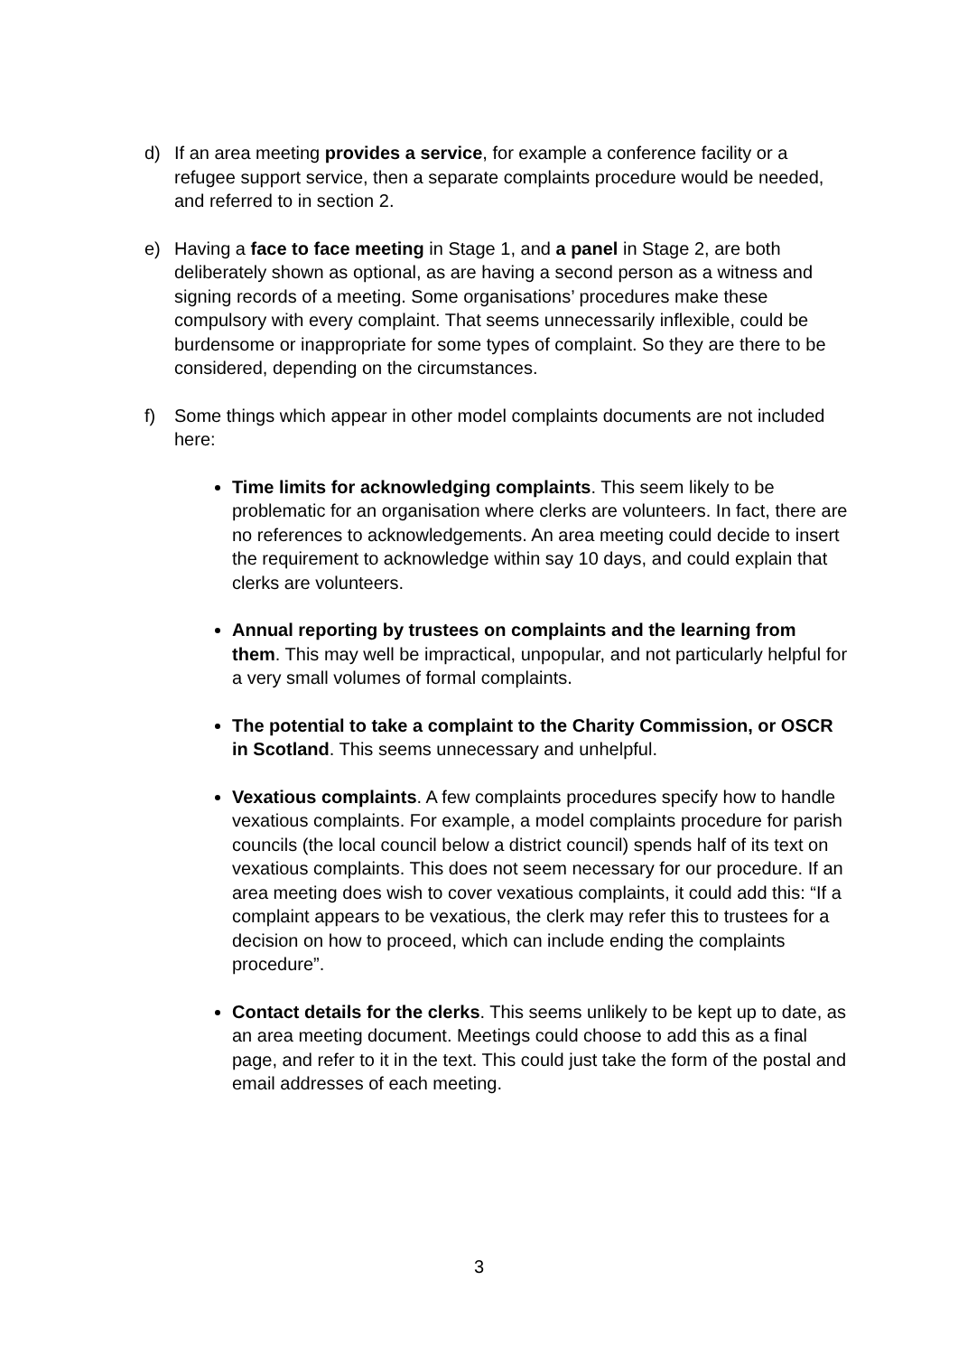d) If an area meeting provides a service, for example a conference facility or a refugee support service, then a separate complaints procedure would be needed, and referred to in section 2.
e) Having a face to face meeting in Stage 1, and a panel in Stage 2, are both deliberately shown as optional, as are having a second person as a witness and signing records of a meeting. Some organisations’ procedures make these compulsory with every complaint. That seems unnecessarily inflexible, could be burdensome or inappropriate for some types of complaint. So they are there to be considered, depending on the circumstances.
f) Some things which appear in other model complaints documents are not included here:
Time limits for acknowledging complaints. This seem likely to be problematic for an organisation where clerks are volunteers. In fact, there are no references to acknowledgements. An area meeting could decide to insert the requirement to acknowledge within say 10 days, and could explain that clerks are volunteers.
Annual reporting by trustees on complaints and the learning from them. This may well be impractical, unpopular, and not particularly helpful for a very small volumes of formal complaints.
The potential to take a complaint to the Charity Commission, or OSCR in Scotland. This seems unnecessary and unhelpful.
Vexatious complaints. A few complaints procedures specify how to handle vexatious complaints. For example, a model complaints procedure for parish councils (the local council below a district council) spends half of its text on vexatious complaints. This does not seem necessary for our procedure. If an area meeting does wish to cover vexatious complaints, it could add this: “If a complaint appears to be vexatious, the clerk may refer this to trustees for a decision on how to proceed, which can include ending the complaints procedure”.
Contact details for the clerks. This seems unlikely to be kept up to date, as an area meeting document. Meetings could choose to add this as a final page, and refer to it in the text. This could just take the form of the postal and email addresses of each meeting.
3